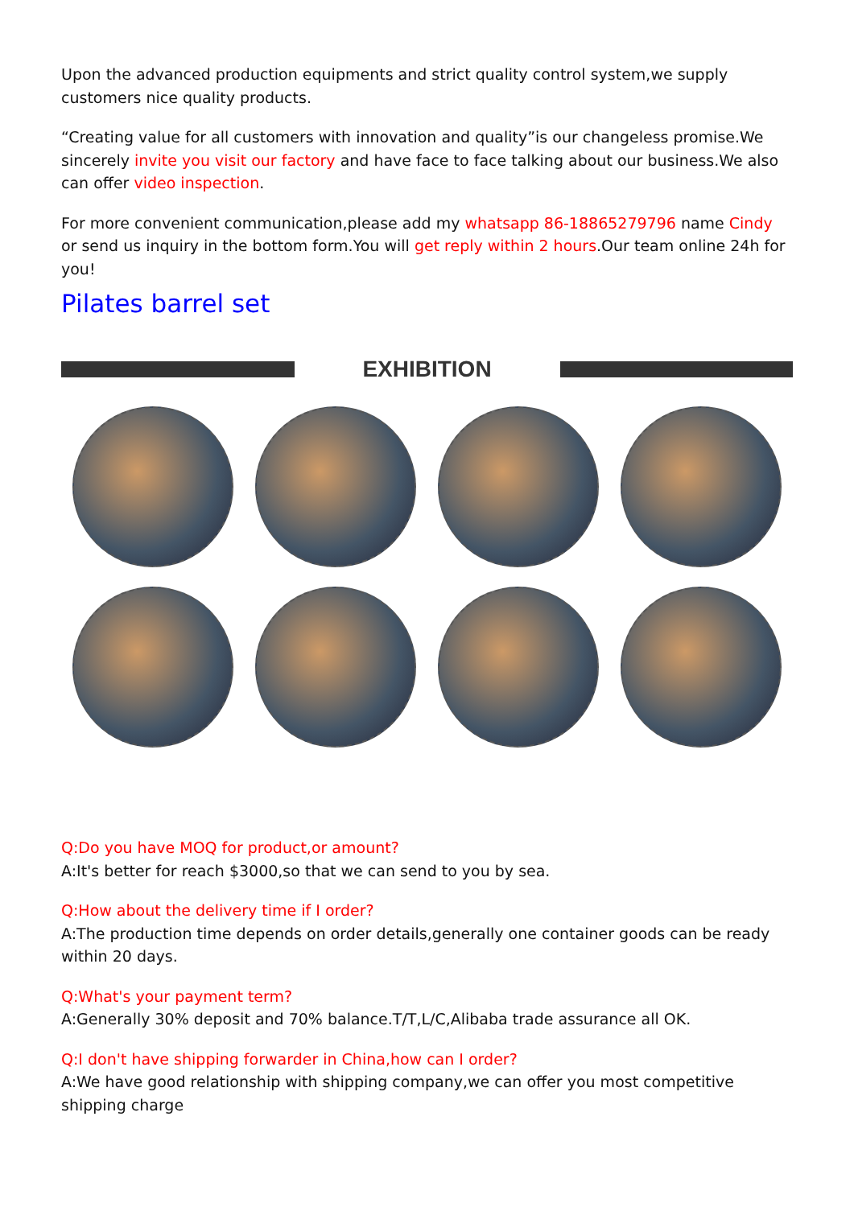Upon the advanced production equipments and strict quality control system,we supply customers nice quality products.
“Creating value for all customers with innovation and quality”is our changeless promise.We sincerely invite you visit our factory and have face to face talking about our business.We also can offer video inspection.
For more convenient communication,please add my whatsapp 86-18865279796 name Cindy or send us inquiry in the bottom form.You will get reply within 2 hours.Our team online 24h for you!
Pilates barrel set
EXHIBITION
Q:Do you have MOQ for product,or amount?
A:It's better for reach $3000,so that we can send to you by sea.
Q:How about the delivery time if I order?
A:The production time depends on order details,generally one container goods can be ready within 20 days.
Q:What's your payment term?
A:Generally 30% deposit and 70% balance.T/T,L/C,Alibaba trade assurance all OK.
Q:I don't have shipping forwarder in China,how can I order?
A:We have good relationship with shipping company,we can offer you most competitive shipping charge